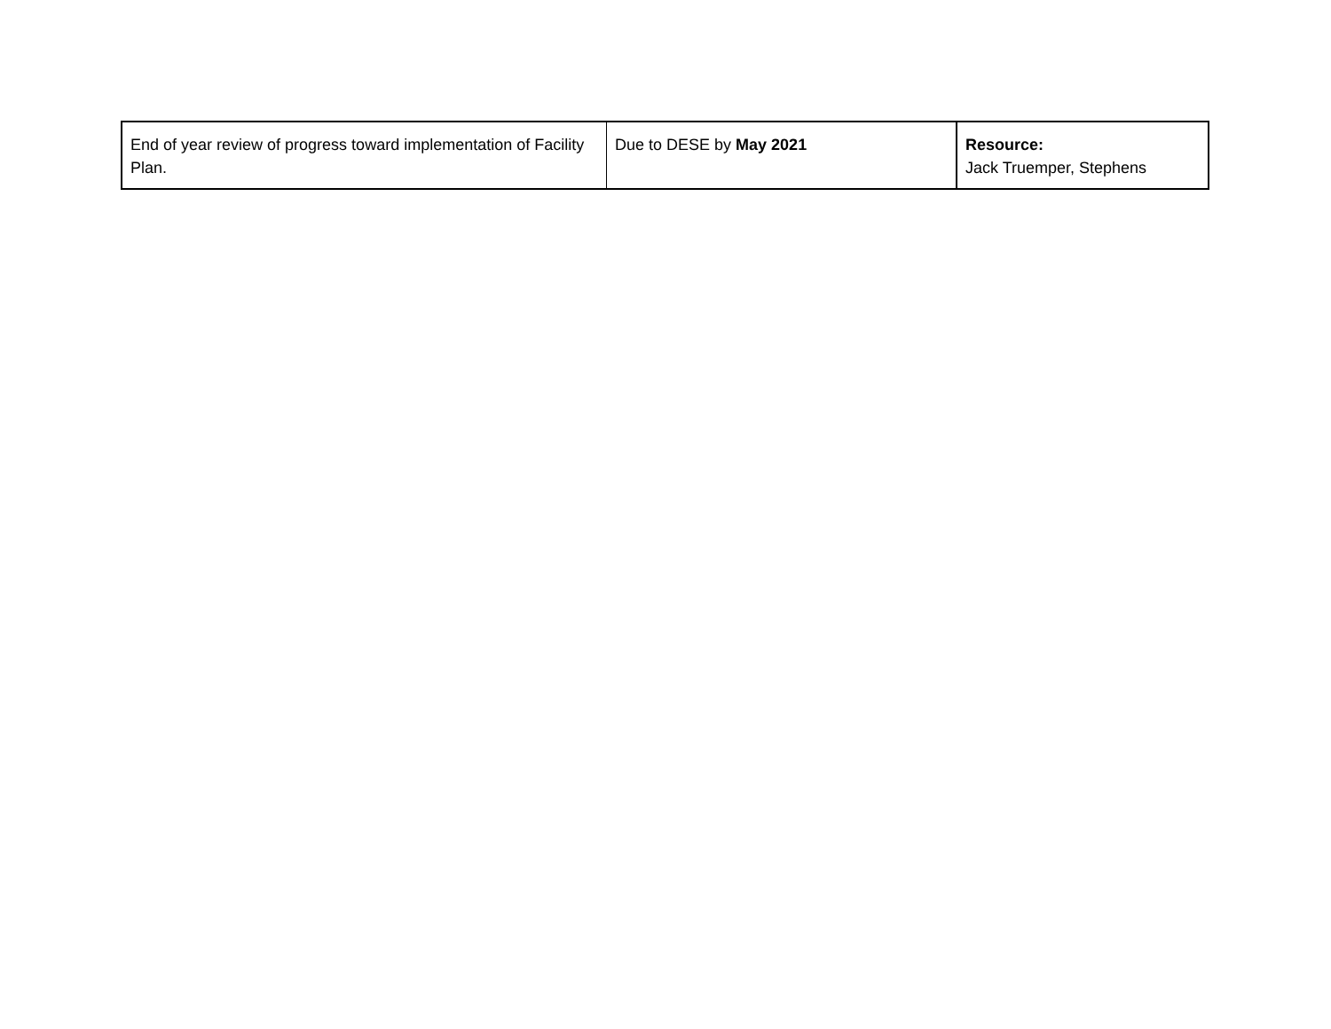| End of year review of progress toward implementation of Facility Plan. | Due to DESE by May 2021 | Resource: Jack Truemper, Stephens |